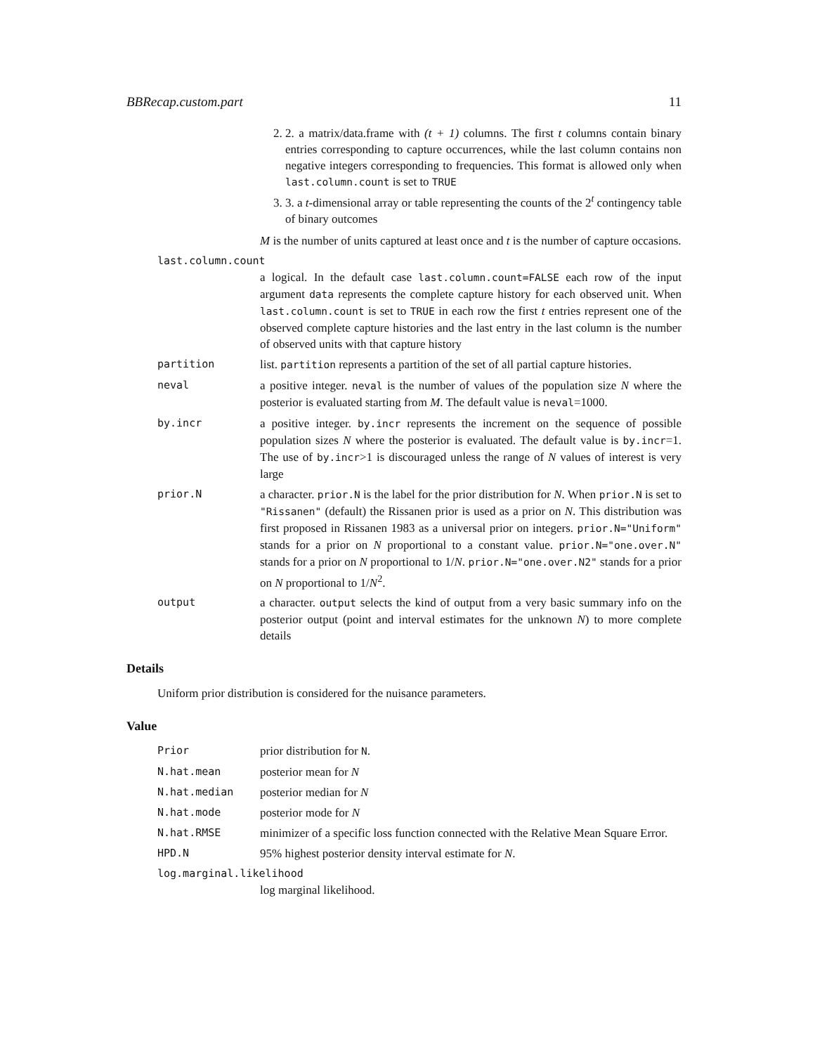BBRecap.custom.part 11
2. 2. a matrix/data.frame with (t + 1) columns. The first t columns contain binary entries corresponding to capture occurrences, while the last column contains non negative integers corresponding to frequencies. This format is allowed only when last.column.count is set to TRUE
3. 3. a t-dimensional array or table representing the counts of the 2<sup>t</sup> contingency table of binary outcomes
M is the number of units captured at least once and t is the number of capture occasions.
last.column.count
a logical. In the default case last.column.count=FALSE each row of the input argument data represents the complete capture history for each observed unit. When last.column.count is set to TRUE in each row the first t entries represent one of the observed complete capture histories and the last entry in the last column is the number of observed units with that capture history
partition list. partition represents a partition of the set of all partial capture histories.
neval a positive integer. neval is the number of values of the population size N where the posterior is evaluated starting from M. The default value is neval=1000.
by.incr a positive integer. by.incr represents the increment on the sequence of possible population sizes N where the posterior is evaluated. The default value is by.incr=1. The use of by.incr>1 is discouraged unless the range of N values of interest is very large
prior.N a character. prior.N is the label for the prior distribution for N. When prior.N is set to "Rissanen" (default) the Rissanen prior is used as a prior on N. This distribution was first proposed in Rissanen 1983 as a universal prior on integers. prior.N="Uniform" stands for a prior on N proportional to a constant value. prior.N="one.over.N" stands for a prior on N proportional to 1/N. prior.N="one.over.N2" stands for a prior on N proportional to 1/N<sup>2</sup>.
output a character. output selects the kind of output from a very basic summary info on the posterior output (point and interval estimates for the unknown N) to more complete details
Details
Uniform prior distribution is considered for the nuisance parameters.
Value
Prior prior distribution for N.
N.hat.mean posterior mean for N
N.hat.median posterior median for N
N.hat.mode posterior mode for N
N.hat.RMSE minimizer of a specific loss function connected with the Relative Mean Square Error.
HPD.N 95% highest posterior density interval estimate for N.
log.marginal.likelihood
log marginal likelihood.